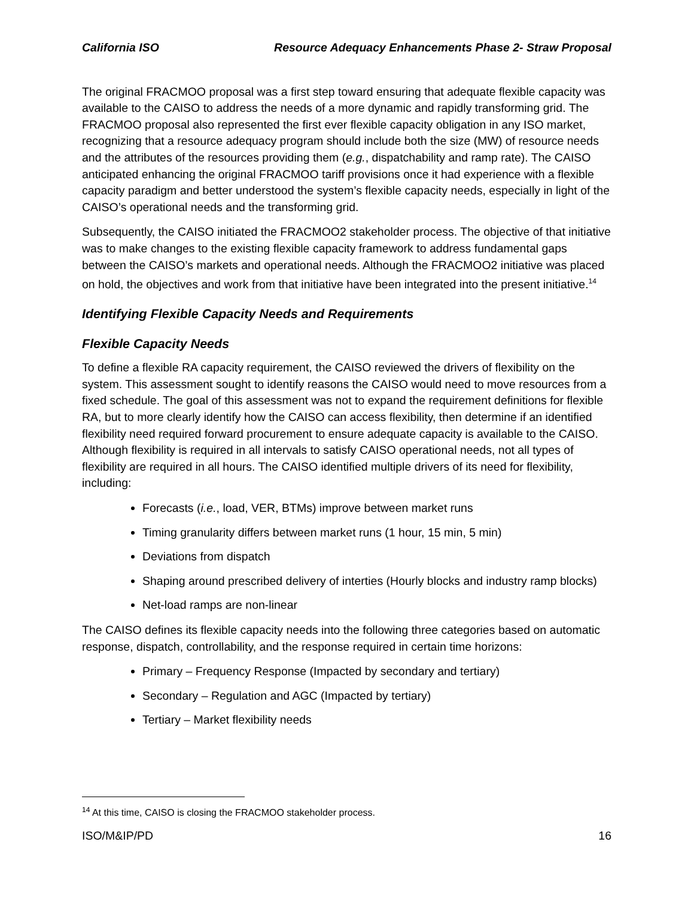California ISO Resource Adequacy Enhancements Phase 2- Straw Proposal
The original FRACMOO proposal was a first step toward ensuring that adequate flexible capacity was available to the CAISO to address the needs of a more dynamic and rapidly transforming grid. The FRACMOO proposal also represented the first ever flexible capacity obligation in any ISO market, recognizing that a resource adequacy program should include both the size (MW) of resource needs and the attributes of the resources providing them (e.g., dispatchability and ramp rate). The CAISO anticipated enhancing the original FRACMOO tariff provisions once it had experience with a flexible capacity paradigm and better understood the system’s flexible capacity needs, especially in light of the CAISO’s operational needs and the transforming grid.
Subsequently, the CAISO initiated the FRACMOO2 stakeholder process. The objective of that initiative was to make changes to the existing flexible capacity framework to address fundamental gaps between the CAISO’s markets and operational needs. Although the FRACMOO2 initiative was placed on hold, the objectives and work from that initiative have been integrated into the present initiative.<sup>14</sup>
Identifying Flexible Capacity Needs and Requirements
Flexible Capacity Needs
To define a flexible RA capacity requirement, the CAISO reviewed the drivers of flexibility on the system. This assessment sought to identify reasons the CAISO would need to move resources from a fixed schedule. The goal of this assessment was not to expand the requirement definitions for flexible RA, but to more clearly identify how the CAISO can access flexibility, then determine if an identified flexibility need required forward procurement to ensure adequate capacity is available to the CAISO. Although flexibility is required in all intervals to satisfy CAISO operational needs, not all types of flexibility are required in all hours. The CAISO identified multiple drivers of its need for flexibility, including:
Forecasts (i.e., load, VER, BTMs) improve between market runs
Timing granularity differs between market runs (1 hour, 15 min, 5 min)
Deviations from dispatch
Shaping around prescribed delivery of interties (Hourly blocks and industry ramp blocks)
Net-load ramps are non-linear
The CAISO defines its flexible capacity needs into the following three categories based on automatic response, dispatch, controllability, and the response required in certain time horizons:
Primary – Frequency Response (Impacted by secondary and tertiary)
Secondary – Regulation and AGC (Impacted by tertiary)
Tertiary – Market flexibility needs
<sup>14</sup> At this time, CAISO is closing the FRACMOO stakeholder process.
ISO/M&IP/PD 16